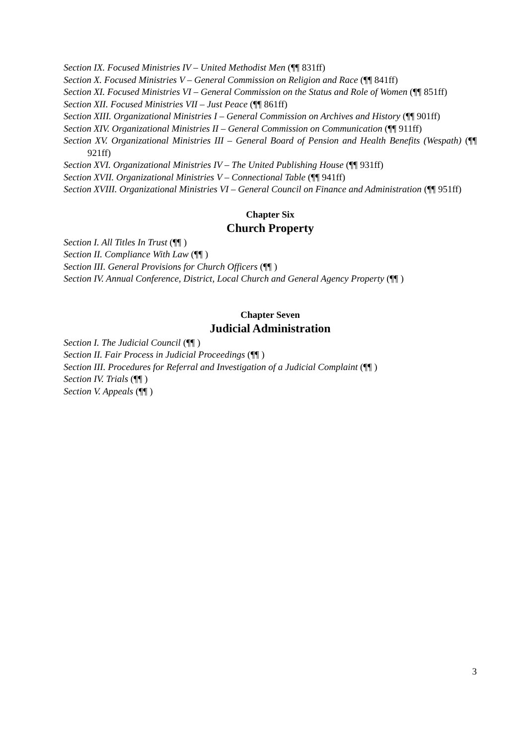Section IX. Focused Ministries IV – United Methodist Men (¶¶ 831ff)
Section X. Focused Ministries V – General Commission on Religion and Race (¶¶ 841ff)
Section XI. Focused Ministries VI – General Commission on the Status and Role of Women (¶¶ 851ff)
Section XII. Focused Ministries VII – Just Peace (¶¶ 861ff)
Section XIII. Organizational Ministries I – General Commission on Archives and History (¶¶ 901ff)
Section XIV. Organizational Ministries II – General Commission on Communication (¶¶ 911ff)
Section XV. Organizational Ministries III – General Board of Pension and Health Benefits (Wespath) (¶¶ 921ff)
Section XVI. Organizational Ministries IV – The United Publishing House (¶¶ 931ff)
Section XVII. Organizational Ministries V – Connectional Table (¶¶ 941ff)
Section XVIII. Organizational Ministries VI – General Council on Finance and Administration (¶¶ 951ff)
Chapter Six
Church Property
Section I. All Titles In Trust (¶¶ )
Section II. Compliance With Law (¶¶ )
Section III. General Provisions for Church Officers (¶¶ )
Section IV. Annual Conference, District, Local Church and General Agency Property (¶¶ )
Chapter Seven
Judicial Administration
Section I. The Judicial Council (¶¶ )
Section II. Fair Process in Judicial Proceedings (¶¶ )
Section III. Procedures for Referral and Investigation of a Judicial Complaint (¶¶ )
Section IV. Trials (¶¶ )
Section V. Appeals (¶¶ )
3